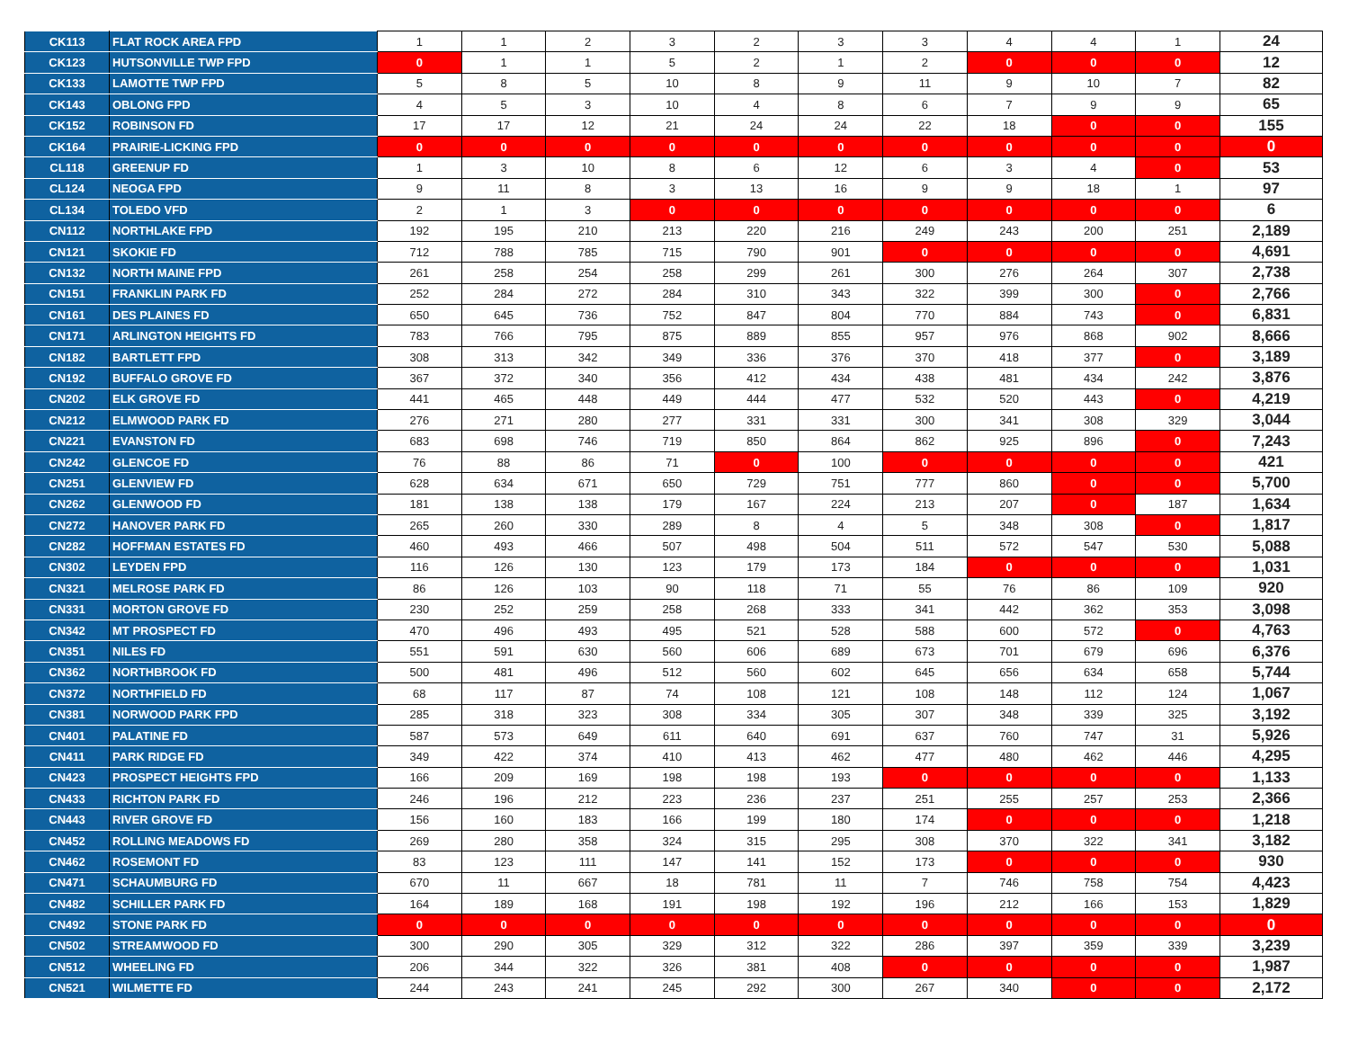| CK113 | FLAT ROCK AREA FPD | 1 | 1 | 2 | 3 | 2 | 3 | 3 | 4 | 4 | 1 | 24 |
| CK123 | HUTSONVILLE TWP FPD | 0 | 1 | 1 | 5 | 2 | 1 | 2 | 0 | 0 | 0 | 12 |
| CK133 | LAMOTTE TWP FPD | 5 | 8 | 5 | 10 | 8 | 9 | 11 | 9 | 10 | 7 | 82 |
| CK143 | OBLONG FPD | 4 | 5 | 3 | 10 | 4 | 8 | 6 | 7 | 9 | 9 | 65 |
| CK152 | ROBINSON FD | 17 | 17 | 12 | 21 | 24 | 24 | 22 | 18 | 0 | 0 | 155 |
| CK164 | PRAIRIE-LICKING FPD | 0 | 0 | 0 | 0 | 0 | 0 | 0 | 0 | 0 | 0 | 0 |
| CL118 | GREENUP FD | 1 | 3 | 10 | 8 | 6 | 12 | 6 | 3 | 4 | 0 | 53 |
| CL124 | NEOGA FPD | 9 | 11 | 8 | 3 | 13 | 16 | 9 | 9 | 18 | 1 | 97 |
| CL134 | TOLEDO VFD | 2 | 1 | 3 | 0 | 0 | 0 | 0 | 0 | 0 | 0 | 6 |
| CN112 | NORTHLAKE FPD | 192 | 195 | 210 | 213 | 220 | 216 | 249 | 243 | 200 | 251 | 2,189 |
| CN121 | SKOKIE FD | 712 | 788 | 785 | 715 | 790 | 901 | 0 | 0 | 0 | 0 | 4,691 |
| CN132 | NORTH MAINE FPD | 261 | 258 | 254 | 258 | 299 | 261 | 300 | 276 | 264 | 307 | 2,738 |
| CN151 | FRANKLIN PARK FD | 252 | 284 | 272 | 284 | 310 | 343 | 322 | 399 | 300 | 0 | 2,766 |
| CN161 | DES PLAINES FD | 650 | 645 | 736 | 752 | 847 | 804 | 770 | 884 | 743 | 0 | 6,831 |
| CN171 | ARLINGTON HEIGHTS FD | 783 | 766 | 795 | 875 | 889 | 855 | 957 | 976 | 868 | 902 | 8,666 |
| CN182 | BARTLETT FPD | 308 | 313 | 342 | 349 | 336 | 376 | 370 | 418 | 377 | 0 | 3,189 |
| CN192 | BUFFALO GROVE FD | 367 | 372 | 340 | 356 | 412 | 434 | 438 | 481 | 434 | 242 | 3,876 |
| CN202 | ELK GROVE FD | 441 | 465 | 448 | 449 | 444 | 477 | 532 | 520 | 443 | 0 | 4,219 |
| CN212 | ELMWOOD PARK FD | 276 | 271 | 280 | 277 | 331 | 331 | 300 | 341 | 308 | 329 | 3,044 |
| CN221 | EVANSTON FD | 683 | 698 | 746 | 719 | 850 | 864 | 862 | 925 | 896 | 0 | 7,243 |
| CN242 | GLENCOE FD | 76 | 88 | 86 | 71 | 0 | 100 | 0 | 0 | 0 | 0 | 421 |
| CN251 | GLENVIEW FD | 628 | 634 | 671 | 650 | 729 | 751 | 777 | 860 | 0 | 0 | 5,700 |
| CN262 | GLENWOOD FD | 181 | 138 | 138 | 179 | 167 | 224 | 213 | 207 | 0 | 187 | 1,634 |
| CN272 | HANOVER PARK FD | 265 | 260 | 330 | 289 | 8 | 4 | 5 | 348 | 308 | 0 | 1,817 |
| CN282 | HOFFMAN ESTATES FD | 460 | 493 | 466 | 507 | 498 | 504 | 511 | 572 | 547 | 530 | 5,088 |
| CN302 | LEYDEN FPD | 116 | 126 | 130 | 123 | 179 | 173 | 184 | 0 | 0 | 0 | 1,031 |
| CN321 | MELROSE PARK FD | 86 | 126 | 103 | 90 | 118 | 71 | 55 | 76 | 86 | 109 | 920 |
| CN331 | MORTON GROVE FD | 230 | 252 | 259 | 258 | 268 | 333 | 341 | 442 | 362 | 353 | 3,098 |
| CN342 | MT PROSPECT FD | 470 | 496 | 493 | 495 | 521 | 528 | 588 | 600 | 572 | 0 | 4,763 |
| CN351 | NILES FD | 551 | 591 | 630 | 560 | 606 | 689 | 673 | 701 | 679 | 696 | 6,376 |
| CN362 | NORTHBROOK FD | 500 | 481 | 496 | 512 | 560 | 602 | 645 | 656 | 634 | 658 | 5,744 |
| CN372 | NORTHFIELD FD | 68 | 117 | 87 | 74 | 108 | 121 | 108 | 148 | 112 | 124 | 1,067 |
| CN381 | NORWOOD PARK FPD | 285 | 318 | 323 | 308 | 334 | 305 | 307 | 348 | 339 | 325 | 3,192 |
| CN401 | PALATINE FD | 587 | 573 | 649 | 611 | 640 | 691 | 637 | 760 | 747 | 31 | 5,926 |
| CN411 | PARK RIDGE FD | 349 | 422 | 374 | 410 | 413 | 462 | 477 | 480 | 462 | 446 | 4,295 |
| CN423 | PROSPECT HEIGHTS FPD | 166 | 209 | 169 | 198 | 198 | 193 | 0 | 0 | 0 | 0 | 1,133 |
| CN433 | RICHTON PARK FD | 246 | 196 | 212 | 223 | 236 | 237 | 251 | 255 | 257 | 253 | 2,366 |
| CN443 | RIVER GROVE FD | 156 | 160 | 183 | 166 | 199 | 180 | 174 | 0 | 0 | 0 | 1,218 |
| CN452 | ROLLING MEADOWS FD | 269 | 280 | 358 | 324 | 315 | 295 | 308 | 370 | 322 | 341 | 3,182 |
| CN462 | ROSEMONT FD | 83 | 123 | 111 | 147 | 141 | 152 | 173 | 0 | 0 | 0 | 930 |
| CN471 | SCHAUMBURG FD | 670 | 11 | 667 | 18 | 781 | 11 | 7 | 746 | 758 | 754 | 4,423 |
| CN482 | SCHILLER PARK FD | 164 | 189 | 168 | 191 | 198 | 192 | 196 | 212 | 166 | 153 | 1,829 |
| CN492 | STONE PARK FD | 0 | 0 | 0 | 0 | 0 | 0 | 0 | 0 | 0 | 0 | 0 |
| CN502 | STREAMWOOD FD | 300 | 290 | 305 | 329 | 312 | 322 | 286 | 397 | 359 | 339 | 3,239 |
| CN512 | WHEELING FD | 206 | 344 | 322 | 326 | 381 | 408 | 0 | 0 | 0 | 0 | 1,987 |
| CN521 | WILMETTE FD | 244 | 243 | 241 | 245 | 292 | 300 | 267 | 340 | 0 | 0 | 2,172 |